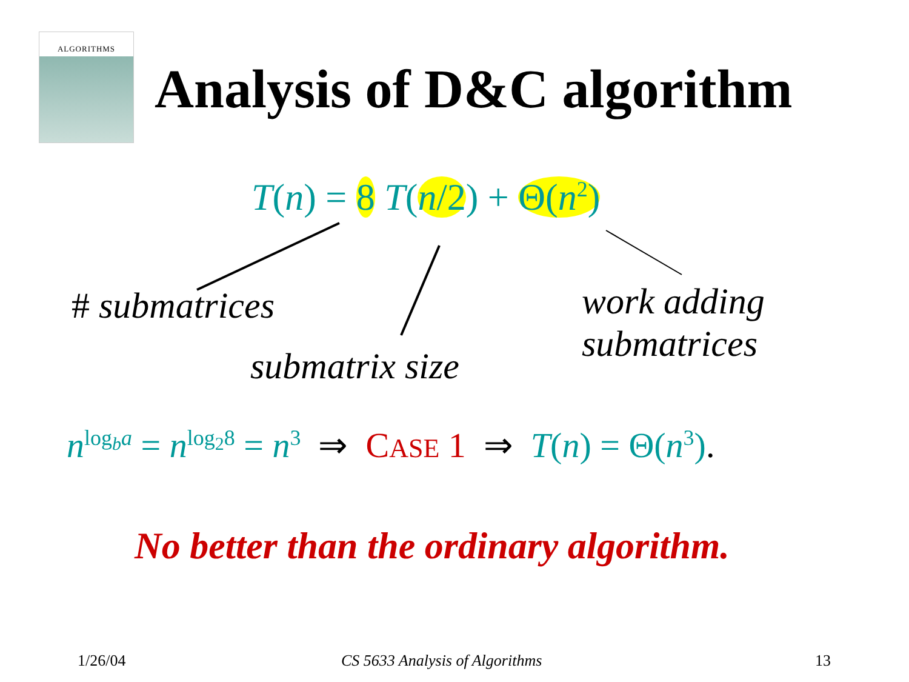ALGORITHMS
Analysis of D&C algorithm
T(n) = 8 T(n/2) + Θ(n<sup>2</sup>)
# submatrices
submatrix size
work adding
submatrices
n<sup>log<sub>b</sub>a</sup> = n<sup>log<sub>2</sub>8</sup> = n<sup>3</sup> ⇒ CASE 1 ⇒ T(n) = Θ(n<sup>3</sup>).
No better than the ordinary algorithm.
1/26/04 CS 5633 Analysis of Algorithms 13